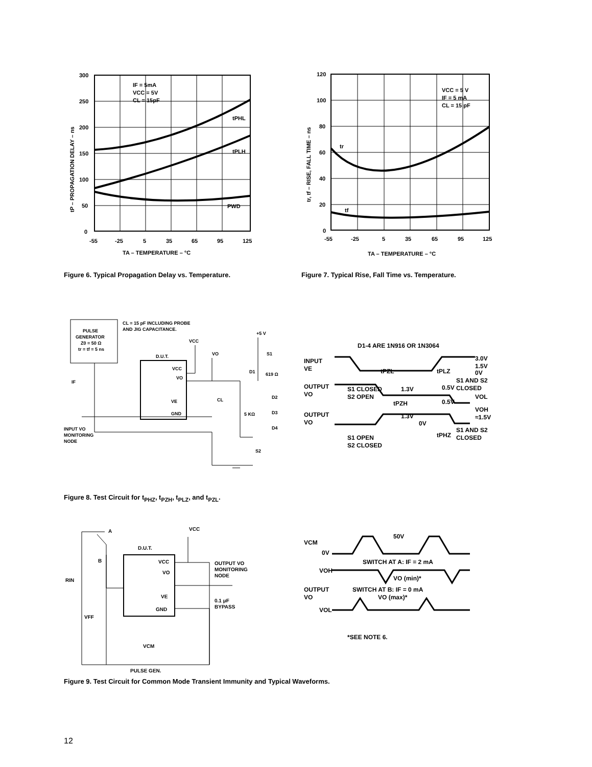300
250
200
150
100
50
0
-55
-25
5
35
65
95
125
TA – TEMPERATURE – °C
IF = 5mA
VCC = 5V
CL = 15pF
tPHL
tPLH
PWD
tP – PROPAGATION DELAY – ns
Figure 6. Typical Propagation Delay vs. Temperature.
120
100
80
60
40
20
0
-55
-25
5
35
65
95
125
TA – TEMPERATURE – °C
VCC = 5 V
IF = 5 mA
CL = 15 pF
tr
tf
tr, tf – RISE, FALL TIME – ns
Figure 7. Typical Rise, Fall Time vs. Temperature.
PULSE
GENERATOR
Z0 = 50 Ω
tr = tf = 5 ns
CL = 15 pF INCLUDING PROBE
AND JIG CAPACITANCE.
D.U.T.
VCC
VO
VE
GND
IF
VCC
VO
+5 V
S1
619 Ω
D1
D2
D3
D4
CL
5 KΩ
S2
INPUT VO
MONITORING
NODE
Figure 8. Test Circuit for t<sub>PHZ</sub>, t<sub>PZH</sub>, t<sub>PLZ</sub>, and t<sub>PZL</sub>.
D1-4 ARE 1N916 OR 1N3064
INPUT
VE
OUTPUT
VO
OUTPUT
VO
S1 CLOSED
S2 OPEN
S1 OPEN
S2 CLOSED
tPZL
tPLZ
1.3V
0.5V
tPZH
0.5V
1.3V
0V
tPHZ
3.0V
1.5V
0V
S1 AND S2
CLOSED
VOL
VOH
≈1.5V
S1 AND S2
CLOSED
A
B
RIN
VFF
VCC
D.U.T.
VCC
VO
VE
GND
OUTPUT VO
MONITORING
NODE
0.1 μF
BYPASS
VCM
PULSE GEN.
VCM
0V
VOH
OUTPUT
VO
VOL
50V
SWITCH AT A: IF = 2 mA
VO (min)*
SWITCH AT B: IF = 0 mA
VO (max)*
*SEE NOTE 6.
Figure 9. Test Circuit for Common Mode Transient Immunity and Typical Waveforms.
12